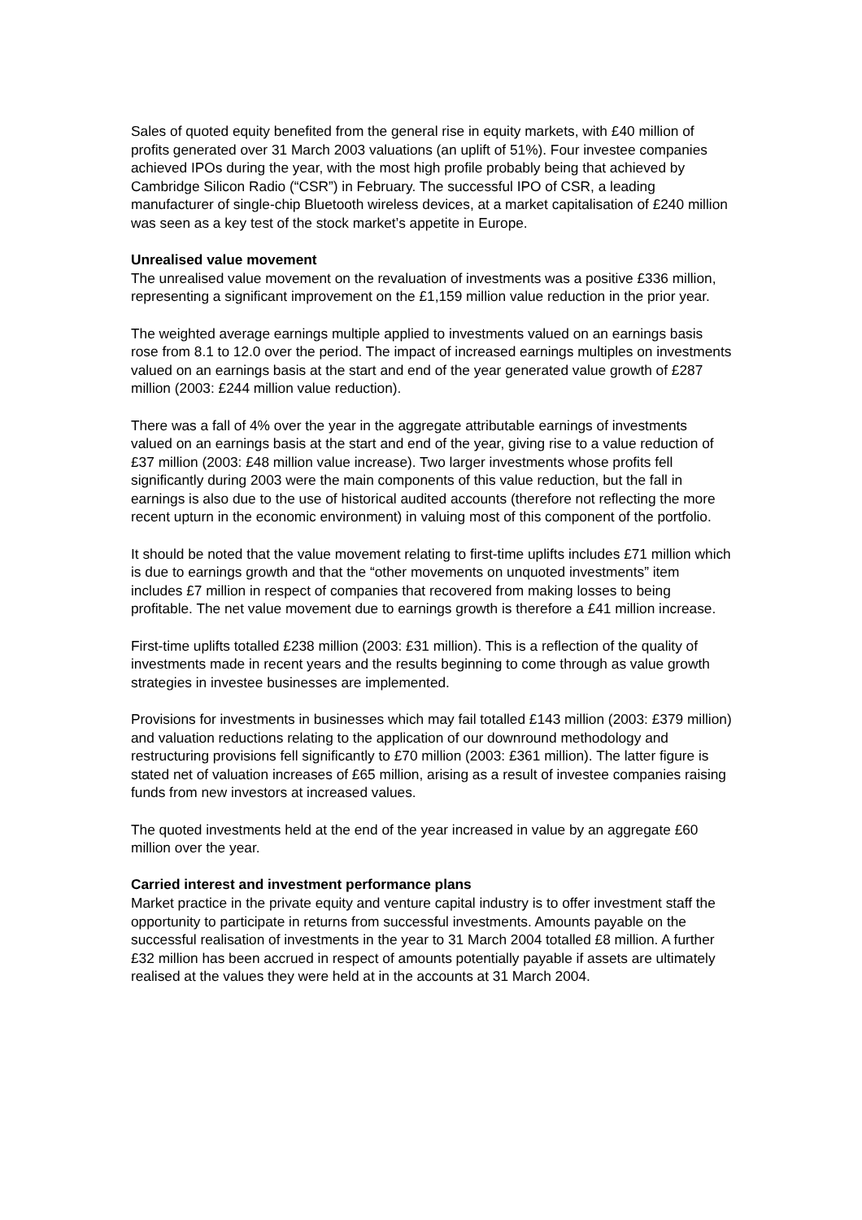Sales of quoted equity benefited from the general rise in equity markets, with £40 million of profits generated over 31 March 2003 valuations (an uplift of 51%). Four investee companies achieved IPOs during the year, with the most high profile probably being that achieved by Cambridge Silicon Radio (“CSR”) in February. The successful IPO of CSR, a leading manufacturer of single-chip Bluetooth wireless devices, at a market capitalisation of £240 million was seen as a key test of the stock market’s appetite in Europe.
Unrealised value movement
The unrealised value movement on the revaluation of investments was a positive £336 million, representing a significant improvement on the £1,159 million value reduction in the prior year.
The weighted average earnings multiple applied to investments valued on an earnings basis rose from 8.1 to 12.0 over the period. The impact of increased earnings multiples on investments valued on an earnings basis at the start and end of the year generated value growth of £287 million (2003: £244 million value reduction).
There was a fall of 4% over the year in the aggregate attributable earnings of investments valued on an earnings basis at the start and end of the year, giving rise to a value reduction of £37 million (2003: £48 million value increase). Two larger investments whose profits fell significantly during 2003 were the main components of this value reduction, but the fall in earnings is also due to the use of historical audited accounts (therefore not reflecting the more recent upturn in the economic environment) in valuing most of this component of the portfolio.
It should be noted that the value movement relating to first-time uplifts includes £71 million which is due to earnings growth and that the “other movements on unquoted investments” item includes £7 million in respect of companies that recovered from making losses to being profitable. The net value movement due to earnings growth is therefore a £41 million increase.
First-time uplifts totalled £238 million (2003: £31 million). This is a reflection of the quality of investments made in recent years and the results beginning to come through as value growth strategies in investee businesses are implemented.
Provisions for investments in businesses which may fail totalled £143 million (2003: £379 million) and valuation reductions relating to the application of our downround methodology and restructuring provisions fell significantly to £70 million (2003: £361 million). The latter figure is stated net of valuation increases of £65 million, arising as a result of investee companies raising funds from new investors at increased values.
The quoted investments held at the end of the year increased in value by an aggregate £60 million over the year.
Carried interest and investment performance plans
Market practice in the private equity and venture capital industry is to offer investment staff the opportunity to participate in returns from successful investments. Amounts payable on the successful realisation of investments in the year to 31 March 2004 totalled £8 million. A further £32 million has been accrued in respect of amounts potentially payable if assets are ultimately realised at the values they were held at in the accounts at 31 March 2004.